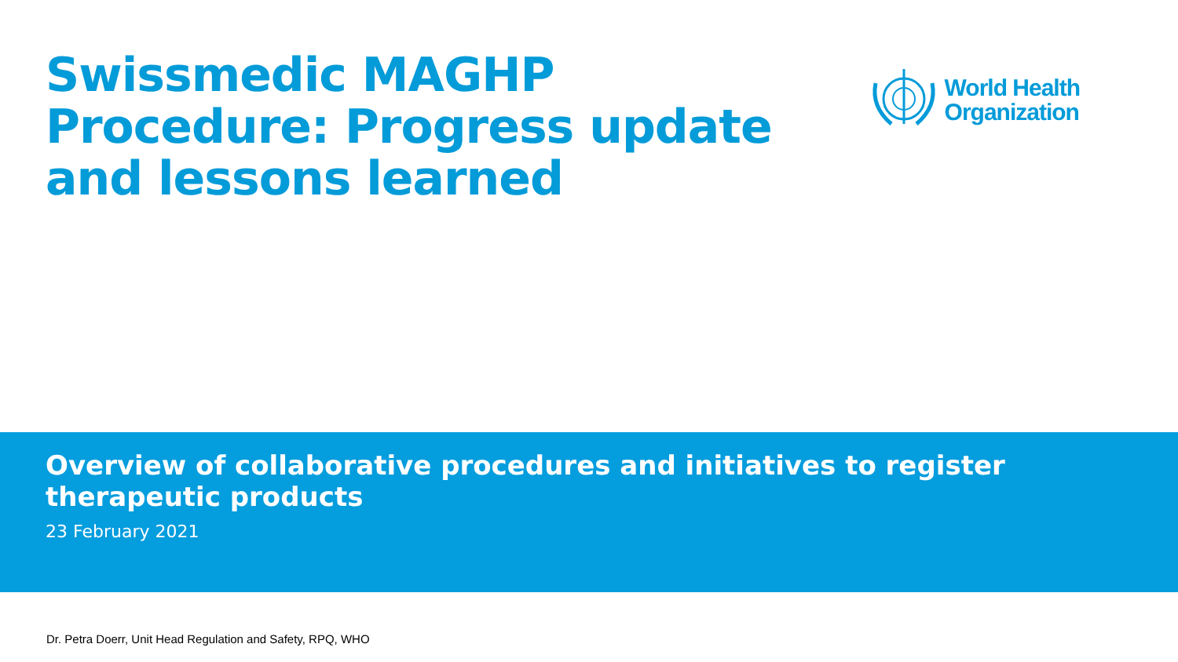Swissmedic MAGHP Procedure: Progress update and lessons learned
World Health
Organization
Overview of collaborative procedures and initiatives to register therapeutic products
23 February 2021
Dr. Petra Doerr, Unit Head Regulation and Safety, RPQ, WHO